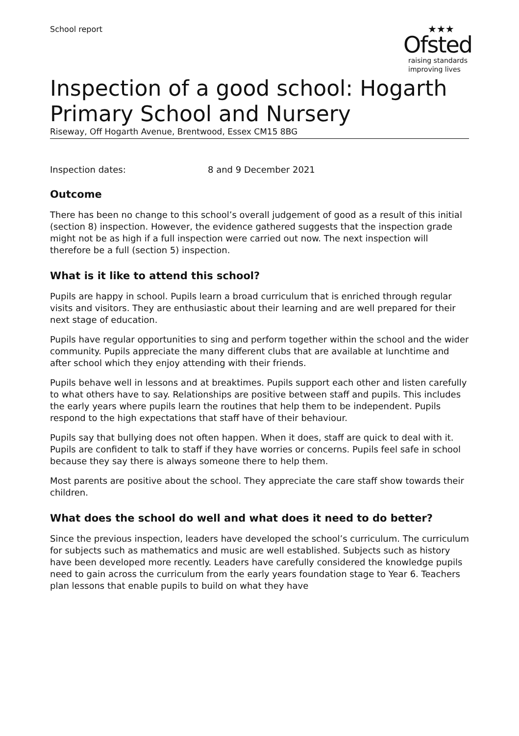School report
★★★
Ofsted
raising standards
improving lives
Inspection of a good school: Hogarth Primary School and Nursery
Riseway, Off Hogarth Avenue, Brentwood, Essex CM15 8BG
Inspection dates: 8 and 9 December 2021
Outcome
There has been no change to this school’s overall judgement of good as a result of this initial (section 8) inspection. However, the evidence gathered suggests that the inspection grade might not be as high if a full inspection were carried out now. The next inspection will therefore be a full (section 5) inspection.
What is it like to attend this school?
Pupils are happy in school. Pupils learn a broad curriculum that is enriched through regular visits and visitors. They are enthusiastic about their learning and are well prepared for their next stage of education.
Pupils have regular opportunities to sing and perform together within the school and the wider community. Pupils appreciate the many different clubs that are available at lunchtime and after school which they enjoy attending with their friends.
Pupils behave well in lessons and at breaktimes. Pupils support each other and listen carefully to what others have to say. Relationships are positive between staff and pupils. This includes the early years where pupils learn the routines that help them to be independent. Pupils respond to the high expectations that staff have of their behaviour.
Pupils say that bullying does not often happen. When it does, staff are quick to deal with it. Pupils are confident to talk to staff if they have worries or concerns. Pupils feel safe in school because they say there is always someone there to help them.
Most parents are positive about the school. They appreciate the care staff show towards their children.
What does the school do well and what does it need to do better?
Since the previous inspection, leaders have developed the school’s curriculum. The curriculum for subjects such as mathematics and music are well established. Subjects such as history have been developed more recently. Leaders have carefully considered the knowledge pupils need to gain across the curriculum from the early years foundation stage to Year 6. Teachers plan lessons that enable pupils to build on what they have